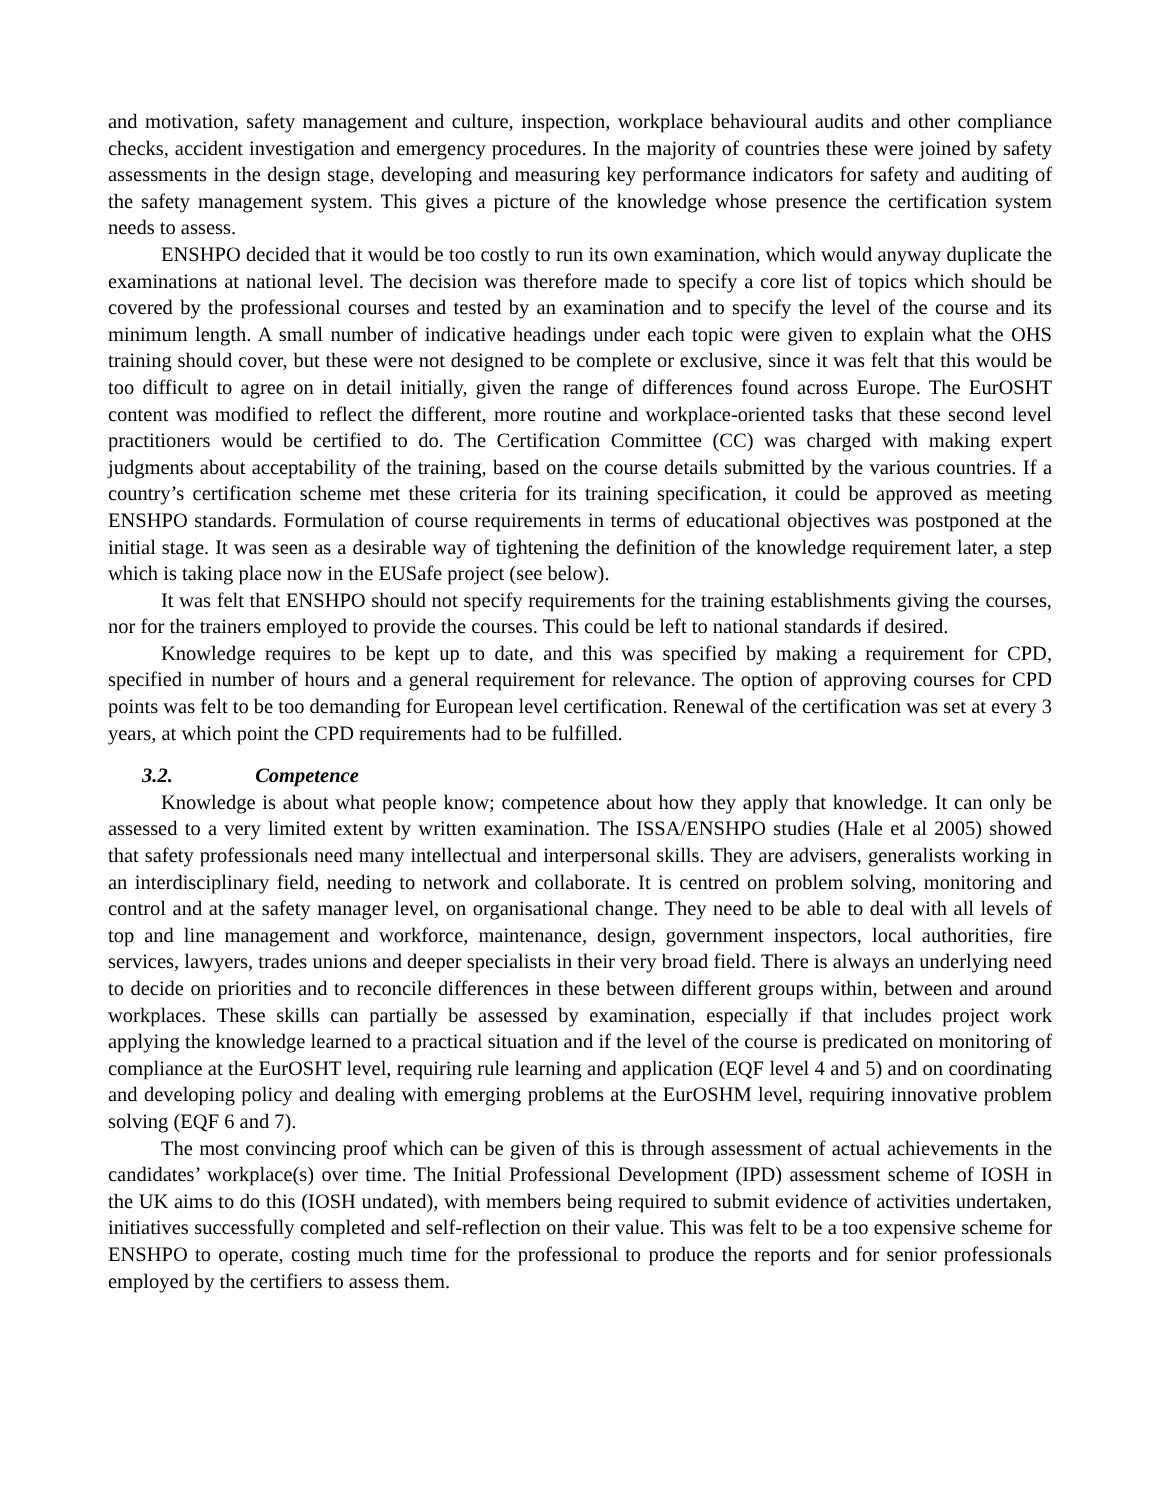and motivation, safety management and culture, inspection, workplace behavioural audits and other compliance checks, accident investigation and emergency procedures. In the majority of countries these were joined by safety assessments in the design stage, developing and measuring key performance indicators for safety and auditing of the safety management system. This gives a picture of the knowledge whose presence the certification system needs to assess.
ENSHPO decided that it would be too costly to run its own examination, which would anyway duplicate the examinations at national level. The decision was therefore made to specify a core list of topics which should be covered by the professional courses and tested by an examination and to specify the level of the course and its minimum length. A small number of indicative headings under each topic were given to explain what the OHS training should cover, but these were not designed to be complete or exclusive, since it was felt that this would be too difficult to agree on in detail initially, given the range of differences found across Europe. The EurOSHT content was modified to reflect the different, more routine and workplace-oriented tasks that these second level practitioners would be certified to do. The Certification Committee (CC) was charged with making expert judgments about acceptability of the training, based on the course details submitted by the various countries. If a country’s certification scheme met these criteria for its training specification, it could be approved as meeting ENSHPO standards. Formulation of course requirements in terms of educational objectives was postponed at the initial stage. It was seen as a desirable way of tightening the definition of the knowledge requirement later, a step which is taking place now in the EUSafe project (see below).
It was felt that ENSHPO should not specify requirements for the training establishments giving the courses, nor for the trainers employed to provide the courses. This could be left to national standards if desired.
Knowledge requires to be kept up to date, and this was specified by making a requirement for CPD, specified in number of hours and a general requirement for relevance. The option of approving courses for CPD points was felt to be too demanding for European level certification. Renewal of the certification was set at every 3 years, at which point the CPD requirements had to be fulfilled.
3.2. Competence
Knowledge is about what people know; competence about how they apply that knowledge. It can only be assessed to a very limited extent by written examination. The ISSA/ENSHPO studies (Hale et al 2005) showed that safety professionals need many intellectual and interpersonal skills. They are advisers, generalists working in an interdisciplinary field, needing to network and collaborate. It is centred on problem solving, monitoring and control and at the safety manager level, on organisational change. They need to be able to deal with all levels of top and line management and workforce, maintenance, design, government inspectors, local authorities, fire services, lawyers, trades unions and deeper specialists in their very broad field. There is always an underlying need to decide on priorities and to reconcile differences in these between different groups within, between and around workplaces. These skills can partially be assessed by examination, especially if that includes project work applying the knowledge learned to a practical situation and if the level of the course is predicated on monitoring of compliance at the EurOSHT level, requiring rule learning and application (EQF level 4 and 5) and on coordinating and developing policy and dealing with emerging problems at the EurOSHM level, requiring innovative problem solving (EQF 6 and 7).
The most convincing proof which can be given of this is through assessment of actual achievements in the candidates’ workplace(s) over time. The Initial Professional Development (IPD) assessment scheme of IOSH in the UK aims to do this (IOSH undated), with members being required to submit evidence of activities undertaken, initiatives successfully completed and self-reflection on their value. This was felt to be a too expensive scheme for ENSHPO to operate, costing much time for the professional to produce the reports and for senior professionals employed by the certifiers to assess them.